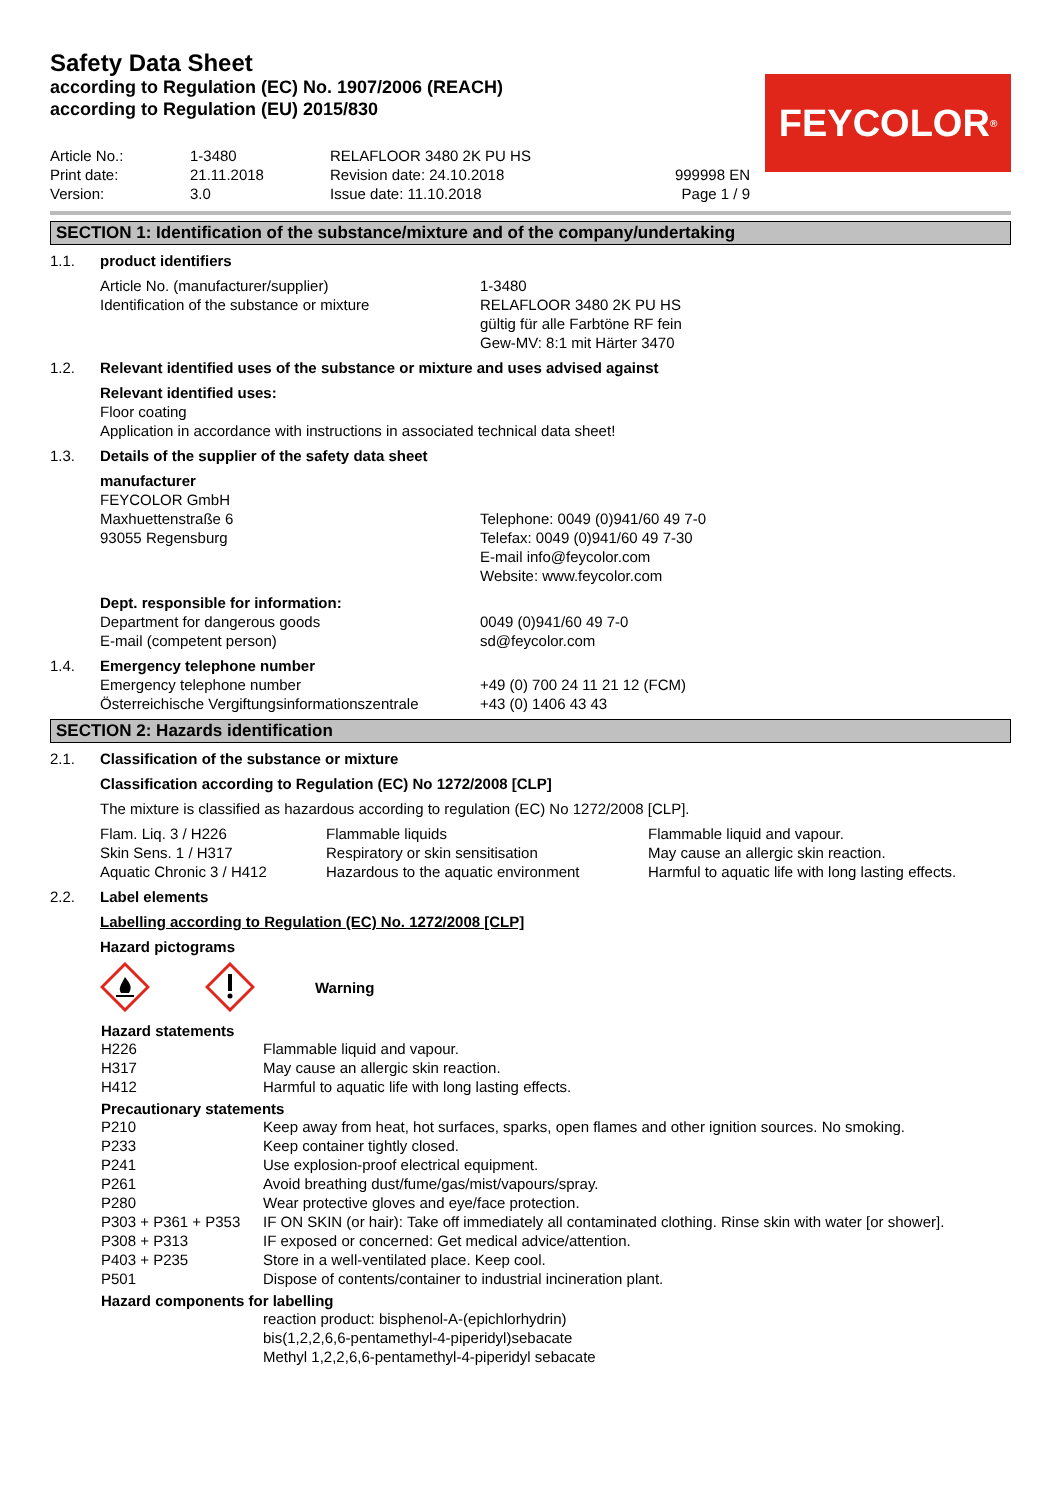Safety Data Sheet
according to Regulation (EC) No. 1907/2006 (REACH)
according to Regulation (EU) 2015/830
FEYCOLOR<sup>®</sup>
| Article No.: | 1-3480 | RELAFLOOR 3480 2K PU HS | |
| Print date: | 21.11.2018 | Revision date: 24.10.2018 | 999998 EN |
| Version: | 3.0 | Issue date: 11.10.2018 | Page 1 / 9 |
SECTION 1: Identification of the substance/mixture and of the company/undertaking
| 1.1. | product identifiers | |
| | Article No. (manufacturer/supplier) Identification of the substance or mixture | 1-3480 RELAFLOOR 3480 2K PU HS gültig für alle Farbtöne RF fein Gew-MV: 8:1 mit Härter 3470 |
| 1.2. | Relevant identified uses of the substance or mixture and uses advised against | |
| | Relevant identified uses: Floor coating Application in accordance with instructions in associated technical data sheet! | |
| 1.3. | Details of the supplier of the safety data sheet | |
| | manufacturer FEYCOLOR GmbH Maxhuettenstraße 6 93055 Regensburg | Telephone: 0049 (0)941/60 49 7-0 Telefax: 0049 (0)941/60 49 7-30 E-mail info@feycolor.com Website: www.feycolor.com |
| | Dept. responsible for information: Department for dangerous goods E-mail (competent person) | 0049 (0)941/60 49 7-0 sd@feycolor.com |
| 1.4. | Emergency telephone number Emergency telephone number Österreichische Vergiftungsinformationszentrale | +49 (0) 700 24 11 21 12 (FCM) +43 (0) 1406 43 43 |
SECTION 2: Hazards identification
| 2.1. | Classification of the substance or mixture |
| | Classification according to Regulation (EC) No 1272/2008 [CLP] |
| | The mixture is classified as hazardous according to regulation (EC) No 1272/2008 [CLP]. |
| | / Flam. Liq. 3 / H226 / Flammable liquids / Flammable liquid and vapour. / / Skin Sens. 1 / H317 / Respiratory or skin sensitisation / May cause an allergic skin reaction. / / Aquatic Chronic 3 / H412 / Hazardous to the aquatic environment / Harmful to aquatic life with long lasting effects. / |
| 2.2. | Label elements |
| | Labelling according to Regulation (EC) No. 1272/2008 [CLP] |
| | Hazard pictograms |
| | Warning |
Hazard statements
| H226 | Flammable liquid and vapour. |
| H317 | May cause an allergic skin reaction. |
| H412 | Harmful to aquatic life with long lasting effects. |
Precautionary statements
| P210 | Keep away from heat, hot surfaces, sparks, open flames and other ignition sources. No smoking. |
| P233 | Keep container tightly closed. |
| P241 | Use explosion-proof electrical equipment. |
| P261 | Avoid breathing dust/fume/gas/mist/vapours/spray. |
| P280 | Wear protective gloves and eye/face protection. |
| P303 + P361 + P353 | IF ON SKIN (or hair): Take off immediately all contaminated clothing. Rinse skin with water [or shower]. |
| P308 + P313 | IF exposed or concerned: Get medical advice/attention. |
| P403 + P235 | Store in a well-ventilated place. Keep cool. |
| P501 | Dispose of contents/container to industrial incineration plant. |
Hazard components for labelling
reaction product: bisphenol-A-(epichlorhydrin)
bis(1,2,2,6,6-pentamethyl-4-piperidyl)sebacate
Methyl 1,2,2,6,6-pentamethyl-4-piperidyl sebacate